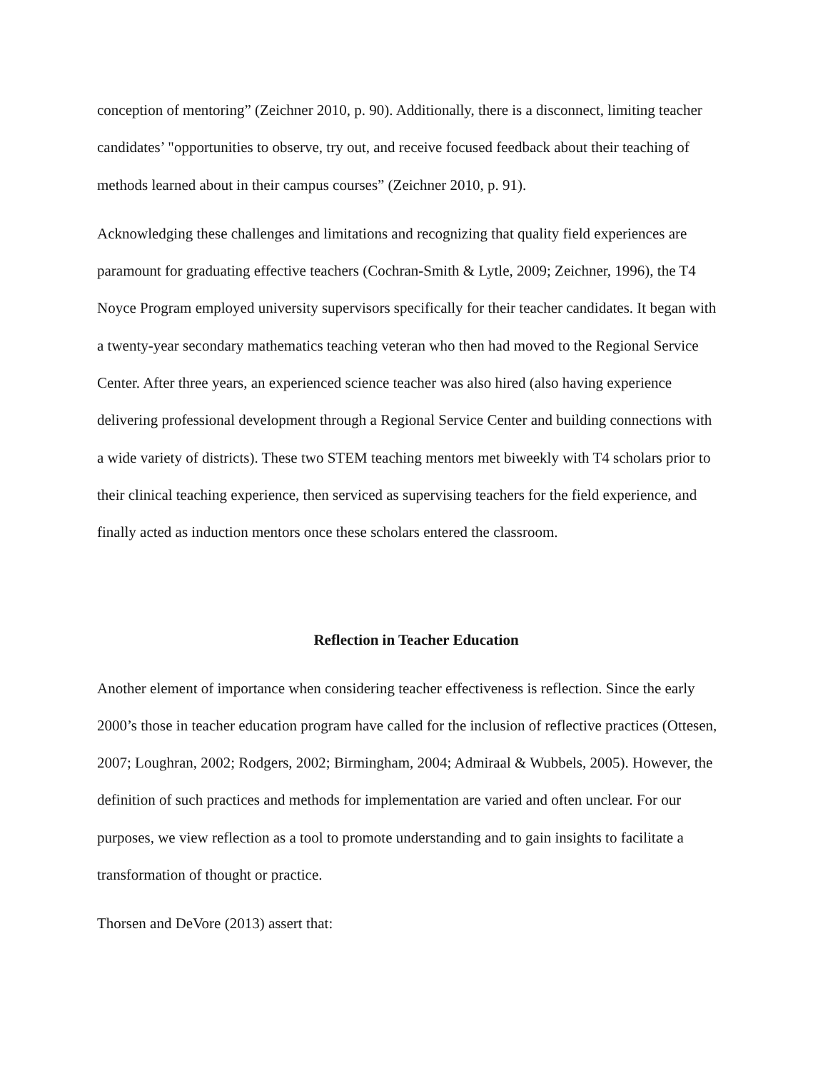conception of mentoring” (Zeichner 2010, p. 90). Additionally, there is a disconnect, limiting teacher candidates’ "opportunities to observe, try out, and receive focused feedback about their teaching of methods learned about in their campus courses” (Zeichner 2010, p. 91).
Acknowledging these challenges and limitations and recognizing that quality field experiences are paramount for graduating effective teachers (Cochran-Smith & Lytle, 2009; Zeichner, 1996), the T4 Noyce Program employed university supervisors specifically for their teacher candidates. It began with a twenty-year secondary mathematics teaching veteran who then had moved to the Regional Service Center. After three years, an experienced science teacher was also hired (also having experience delivering professional development through a Regional Service Center and building connections with a wide variety of districts). These two STEM teaching mentors met biweekly with T4 scholars prior to their clinical teaching experience, then serviced as supervising teachers for the field experience, and finally acted as induction mentors once these scholars entered the classroom.
Reflection in Teacher Education
Another element of importance when considering teacher effectiveness is reflection. Since the early 2000’s those in teacher education program have called for the inclusion of reflective practices (Ottesen, 2007; Loughran, 2002; Rodgers, 2002; Birmingham, 2004; Admiraal & Wubbels, 2005). However, the definition of such practices and methods for implementation are varied and often unclear. For our purposes, we view reflection as a tool to promote understanding and to gain insights to facilitate a transformation of thought or practice.
Thorsen and DeVore (2013) assert that: